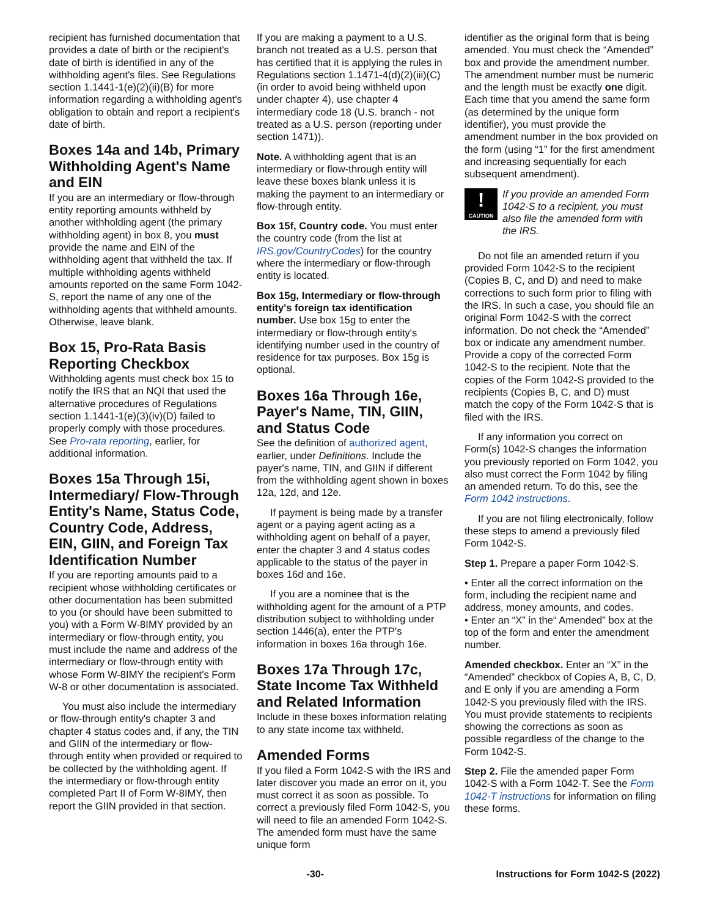recipient has furnished documentation that provides a date of birth or the recipient's date of birth is identified in any of the withholding agent's files. See Regulations section 1.1441-1(e)(2)(ii)(B) for more information regarding a withholding agent's obligation to obtain and report a recipient's date of birth.
Boxes 14a and 14b, Primary Withholding Agent's Name and EIN
If you are an intermediary or flow-through entity reporting amounts withheld by another withholding agent (the primary withholding agent) in box 8, you must provide the name and EIN of the withholding agent that withheld the tax. If multiple withholding agents withheld amounts reported on the same Form 1042-S, report the name of any one of the withholding agents that withheld amounts. Otherwise, leave blank.
Box 15, Pro-Rata Basis Reporting Checkbox
Withholding agents must check box 15 to notify the IRS that an NQI that used the alternative procedures of Regulations section 1.1441-1(e)(3)(iv)(D) failed to properly comply with those procedures. See Pro-rata reporting, earlier, for additional information.
Boxes 15a Through 15i, Intermediary/ Flow-Through Entity's Name, Status Code, Country Code, Address, EIN, GIIN, and Foreign Tax Identification Number
If you are reporting amounts paid to a recipient whose withholding certificates or other documentation has been submitted to you (or should have been submitted to you) with a Form W-8IMY provided by an intermediary or flow-through entity, you must include the name and address of the intermediary or flow-through entity with whose Form W-8IMY the recipient's Form W-8 or other documentation is associated.
You must also include the intermediary or flow-through entity's chapter 3 and chapter 4 status codes and, if any, the TIN and GIIN of the intermediary or flow-through entity when provided or required to be collected by the withholding agent. If the intermediary or flow-through entity completed Part II of Form W-8IMY, then report the GIIN provided in that section.
If you are making a payment to a U.S. branch not treated as a U.S. person that has certified that it is applying the rules in Regulations section 1.1471-4(d)(2)(iii)(C) (in order to avoid being withheld upon under chapter 4), use chapter 4 intermediary code 18 (U.S. branch - not treated as a U.S. person (reporting under section 1471)).
Note. A withholding agent that is an intermediary or flow-through entity will leave these boxes blank unless it is making the payment to an intermediary or flow-through entity.
Box 15f, Country code. You must enter the country code (from the list at IRS.gov/CountryCodes) for the country where the intermediary or flow-through entity is located.
Box 15g, Intermediary or flow-through entity's foreign tax identification number. Use box 15g to enter the intermediary or flow-through entity's identifying number used in the country of residence for tax purposes. Box 15g is optional.
Boxes 16a Through 16e, Payer's Name, TIN, GIIN, and Status Code
See the definition of authorized agent, earlier, under Definitions. Include the payer's name, TIN, and GIIN if different from the withholding agent shown in boxes 12a, 12d, and 12e.
If payment is being made by a transfer agent or a paying agent acting as a withholding agent on behalf of a payer, enter the chapter 3 and 4 status codes applicable to the status of the payer in boxes 16d and 16e.
If you are a nominee that is the withholding agent for the amount of a PTP distribution subject to withholding under section 1446(a), enter the PTP's information in boxes 16a through 16e.
Boxes 17a Through 17c, State Income Tax Withheld and Related Information
Include in these boxes information relating to any state income tax withheld.
Amended Forms
If you filed a Form 1042-S with the IRS and later discover you made an error on it, you must correct it as soon as possible. To correct a previously filed Form 1042-S, you will need to file an amended Form 1042-S. The amended form must have the same unique form
identifier as the original form that is being amended. You must check the “Amended” box and provide the amendment number. The amendment number must be numeric and the length must be exactly one digit. Each time that you amend the same form (as determined by the unique form identifier), you must provide the amendment number in the box provided on the form (using “1” for the first amendment and increasing sequentially for each subsequent amendment).
!
CAUTION
If you provide an amended Form 1042-S to a recipient, you must also file the amended form with the IRS.
Do not file an amended return if you provided Form 1042-S to the recipient (Copies B, C, and D) and need to make corrections to such form prior to filing with the IRS. In such a case, you should file an original Form 1042-S with the correct information. Do not check the “Amended” box or indicate any amendment number. Provide a copy of the corrected Form 1042-S to the recipient. Note that the copies of the Form 1042-S provided to the recipients (Copies B, C, and D) must match the copy of the Form 1042-S that is filed with the IRS.
If any information you correct on Form(s) 1042-S changes the information you previously reported on Form 1042, you also must correct the Form 1042 by filing an amended return. To do this, see the Form 1042 instructions.
If you are not filing electronically, follow these steps to amend a previously filed Form 1042-S.
Step 1. Prepare a paper Form 1042-S.
• Enter all the correct information on the form, including the recipient name and address, money amounts, and codes.
• Enter an “X” in the“ Amended” box at the top of the form and enter the amendment number.
Amended checkbox. Enter an “X” in the “Amended” checkbox of Copies A, B, C, D, and E only if you are amending a Form 1042-S you previously filed with the IRS. You must provide statements to recipients showing the corrections as soon as possible regardless of the change to the Form 1042-S.
Step 2. File the amended paper Form 1042-S with a Form 1042-T. See the Form 1042-T instructions for information on filing these forms.
-30- Instructions for Form 1042-S (2022)